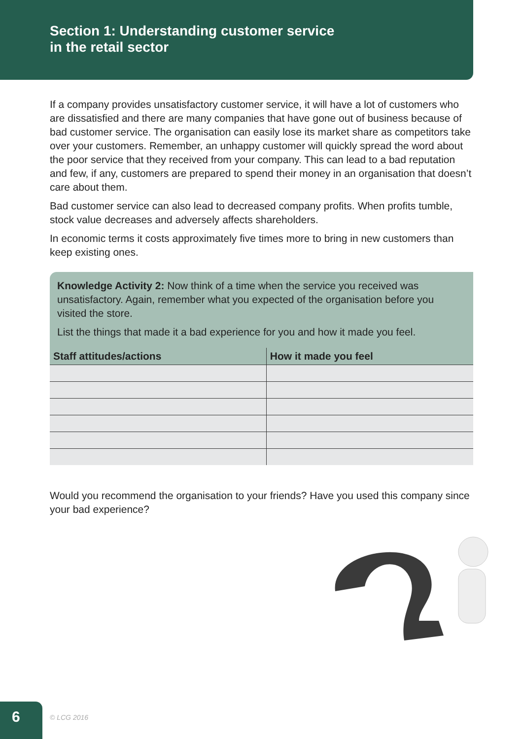Section 1: Understanding customer service
in the retail sector
If a company provides unsatisfactory customer service, it will have a lot of customers who are dissatisfied and there are many companies that have gone out of business because of bad customer service. The organisation can easily lose its market share as competitors take over your customers. Remember, an unhappy customer will quickly spread the word about the poor service that they received from your company. This can lead to a bad reputation and few, if any, customers are prepared to spend their money in an organisation that doesn’t care about them.
Bad customer service can also lead to decreased company profits. When profits tumble, stock value decreases and adversely affects shareholders.
In economic terms it costs approximately five times more to bring in new customers than keep existing ones.
Knowledge Activity 2: Now think of a time when the service you received was unsatisfactory. Again, remember what you expected of the organisation before you visited the store.
List the things that made it a bad experience for you and how it made you feel.
| Staff attitudes/actions | How it made you feel |
| --- | --- |
Would you recommend the organisation to your friends? Have you used this company since your bad experience?
6 © LCG 2016